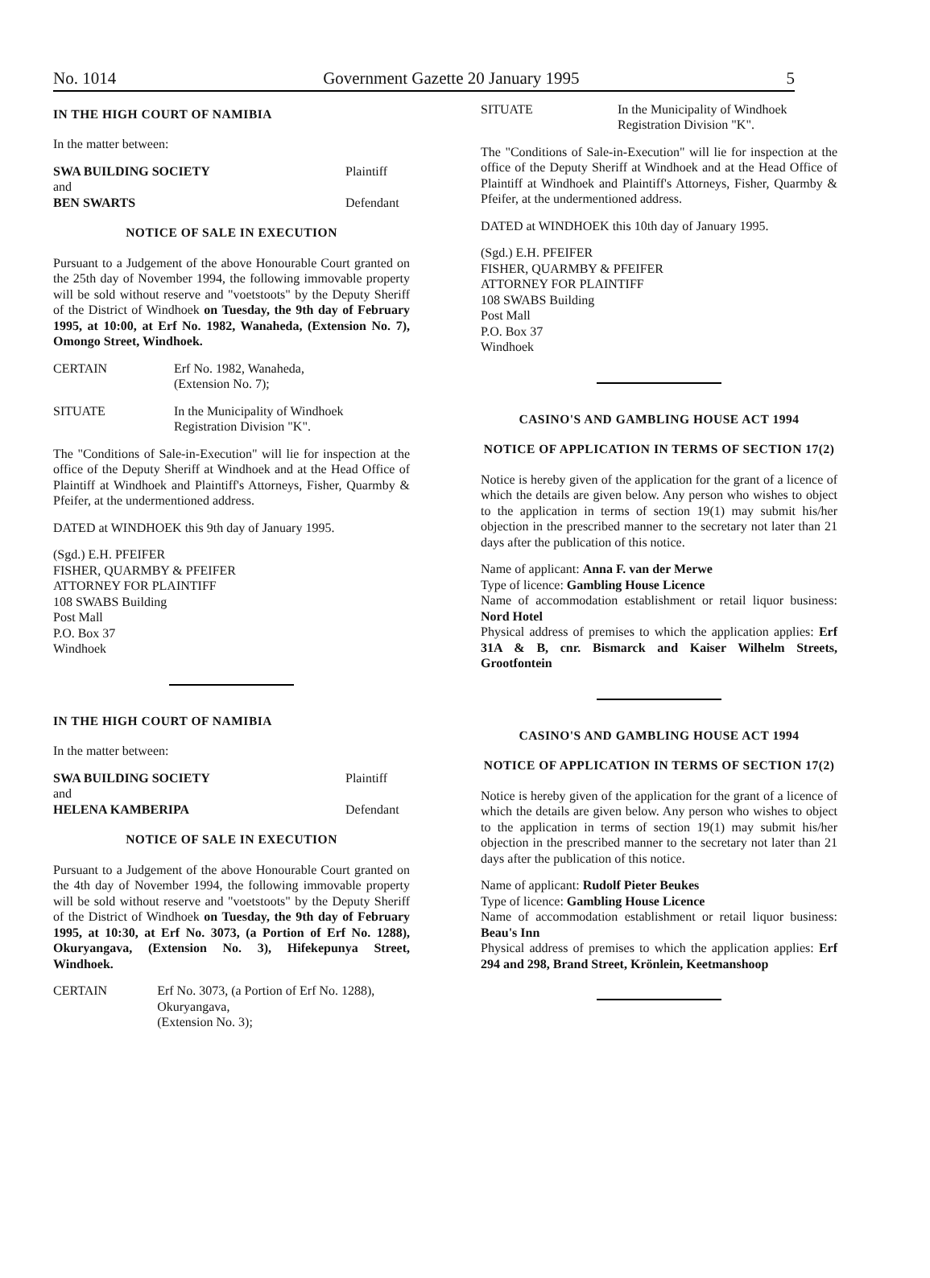No. 1014 Government Gazette 20 January 1995 5
IN THE HIGH COURT OF NAMIBIA
In the matter between:
SWA BUILDING SOCIETY Plaintiff
and
BEN SWARTS Defendant
NOTICE OF SALE IN EXECUTION
Pursuant to a Judgement of the above Honourable Court granted on the 25th day of November 1994, the following immovable property will be sold without reserve and "voetstoots" by the Deputy Sheriff of the District of Windhoek on Tuesday, the 9th day of February 1995, at 10:00, at Erf No. 1982, Wanaheda, (Extension No. 7), Omongo Street, Windhoek.
CERTAIN Erf No. 1982, Wanaheda,
(Extension No. 7);
SITUATE In the Municipality of Windhoek
Registration Division "K".
The "Conditions of Sale-in-Execution" will lie for inspection at the office of the Deputy Sheriff at Windhoek and at the Head Office of Plaintiff at Windhoek and Plaintiff's Attorneys, Fisher, Quarmby & Pfeifer, at the undermentioned address.
DATED at WINDHOEK this 9th day of January 1995.
(Sgd.) E.H. PFEIFER
FISHER, QUARMBY & PFEIFER
ATTORNEY FOR PLAINTIFF
108 SWABS Building
Post Mall
P.O. Box 37
Windhoek
IN THE HIGH COURT OF NAMIBIA
In the matter between:
SWA BUILDING SOCIETY Plaintiff
and
HELENA KAMBERIPA Defendant
NOTICE OF SALE IN EXECUTION
Pursuant to a Judgement of the above Honourable Court granted on the 4th day of November 1994, the following immovable property will be sold without reserve and "voetstoots" by the Deputy Sheriff of the District of Windhoek on Tuesday, the 9th day of February 1995, at 10:30, at Erf No. 3073, (a Portion of Erf No. 1288), Okuryangava, (Extension No. 3), Hifekepunya Street, Windhoek.
CERTAIN Erf No. 3073, (a Portion of Erf No. 1288), Okuryangava,
(Extension No. 3);
SITUATE In the Municipality of Windhoek
Registration Division "K".
The "Conditions of Sale-in-Execution" will lie for inspection at the office of the Deputy Sheriff at Windhoek and at the Head Office of Plaintiff at Windhoek and Plaintiff's Attorneys, Fisher, Quarmby & Pfeifer, at the undermentioned address.
DATED at WINDHOEK this 10th day of January 1995.
(Sgd.) E.H. PFEIFER
FISHER, QUARMBY & PFEIFER
ATTORNEY FOR PLAINTIFF
108 SWABS Building
Post Mall
P.O. Box 37
Windhoek
CASINO'S AND GAMBLING HOUSE ACT 1994
NOTICE OF APPLICATION IN TERMS OF SECTION 17(2)
Notice is hereby given of the application for the grant of a licence of which the details are given below. Any person who wishes to object to the application in terms of section 19(1) may submit his/her objection in the prescribed manner to the secretary not later than 21 days after the publication of this notice.
Name of applicant: Anna F. van der Merwe
Type of licence: Gambling House Licence
Name of accommodation establishment or retail liquor business: Nord Hotel
Physical address of premises to which the application applies: Erf 31A & B, cnr. Bismarck and Kaiser Wilhelm Streets, Grootfontein
CASINO'S AND GAMBLING HOUSE ACT 1994
NOTICE OF APPLICATION IN TERMS OF SECTION 17(2)
Notice is hereby given of the application for the grant of a licence of which the details are given below. Any person who wishes to object to the application in terms of section 19(1) may submit his/her objection in the prescribed manner to the secretary not later than 21 days after the publication of this notice.
Name of applicant: Rudolf Pieter Beukes
Type of licence: Gambling House Licence
Name of accommodation establishment or retail liquor business: Beau's Inn
Physical address of premises to which the application applies: Erf 294 and 298, Brand Street, Krönlein, Keetmanshoop